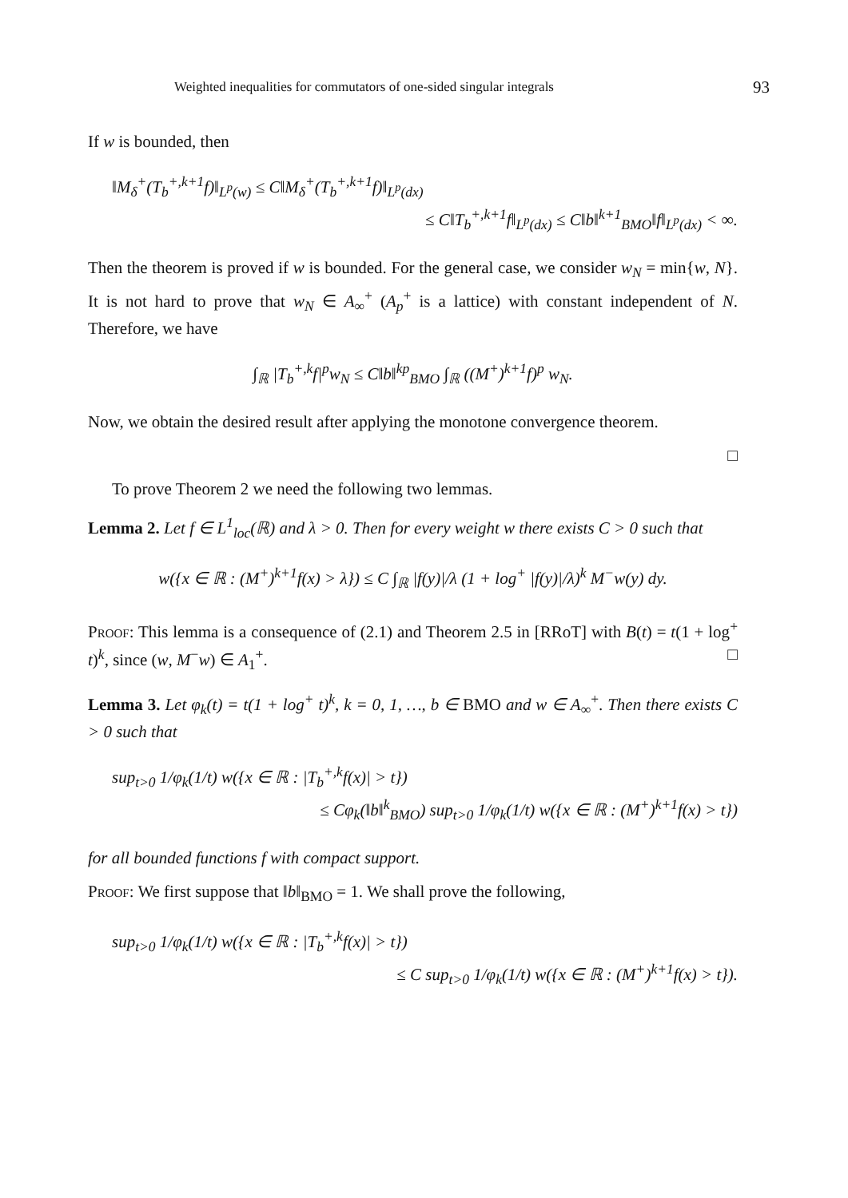Weighted inequalities for commutators of one-sided singular integrals 93
If w is bounded, then
‖M<sub>δ</sub><sup>+</sup>(T<sub>b</sub><sup>+,k+1</sup>f)‖<sub>L<sup>p</sup>(w)</sub> ≤ C‖M<sub>δ</sub><sup>+</sup>(T<sub>b</sub><sup>+,k+1</sup>f)‖<sub>L<sup>p</sup>(dx)</sub>
≤ C‖T<sub>b</sub><sup>+,k+1</sup>f‖<sub>L<sup>p</sup>(dx)</sub> ≤ C‖b‖<sup>k+1</sup><sub>BMO</sub>‖f‖<sub>L<sup>p</sup>(dx)</sub> < ∞.
Then the theorem is proved if w is bounded. For the general case, we consider w<sub>N</sub> = min{w, N}. It is not hard to prove that w<sub>N</sub> ∈ A<sub>∞</sub><sup>+</sup> (A<sub>p</sub><sup>+</sup> is a lattice) with constant independent of N. Therefore, we have
∫<sub>ℝ</sub> |T<sub>b</sub><sup>+,k</sup>f|<sup>p</sup>w<sub>N</sub> ≤ C‖b‖<sup>kp</sup><sub>BMO</sub> ∫<sub>ℝ</sub> ((M<sup>+</sup>)<sup>k+1</sup>f)<sup>p</sup> w<sub>N</sub>.
Now, we obtain the desired result after applying the monotone convergence theorem.
□
To prove Theorem 2 we need the following two lemmas.
Lemma 2. Let f ∈ L<sup>1</sup><sub>loc</sub>(ℝ) and λ > 0. Then for every weight w there exists C > 0 such that
w({x ∈ ℝ : (M<sup>+</sup>)<sup>k+1</sup>f(x) > λ}) ≤ C ∫<sub>ℝ</sub> |f(y)|/λ (1 + log<sup>+</sup> |f(y)|/λ)<sup>k</sup> M<sup>−</sup>w(y) dy.
Proof: This lemma is a consequence of (2.1) and Theorem 2.5 in [RRoT] with B(t) = t(1 + log<sup>+</sup> t)<sup>k</sup>, since (w, M<sup>−</sup>w) ∈ A<sub>1</sub><sup>+</sup>. □
Lemma 3. Let φ<sub>k</sub>(t) = t(1 + log<sup>+</sup> t)<sup>k</sup>, k = 0, 1, …, b ∈ BMO and w ∈ A<sub>∞</sub><sup>+</sup>. Then there exists C > 0 such that
sup<sub>t>0</sub> 1/φ<sub>k</sub>(1/t) w({x ∈ ℝ : |T<sub>b</sub><sup>+,k</sup>f(x)| > t})
≤ Cφ<sub>k</sub>(‖b‖<sup>k</sup><sub>BMO</sub>) sup<sub>t>0</sub> 1/φ<sub>k</sub>(1/t) w({x ∈ ℝ : (M<sup>+</sup>)<sup>k+1</sup>f(x) > t})
for all bounded functions f with compact support.
Proof: We first suppose that ‖b‖<sub>BMO</sub> = 1. We shall prove the following,
sup<sub>t>0</sub> 1/φ<sub>k</sub>(1/t) w({x ∈ ℝ : |T<sub>b</sub><sup>+,k</sup>f(x)| > t})
≤ C sup<sub>t>0</sub> 1/φ<sub>k</sub>(1/t) w({x ∈ ℝ : (M<sup>+</sup>)<sup>k+1</sup>f(x) > t}).